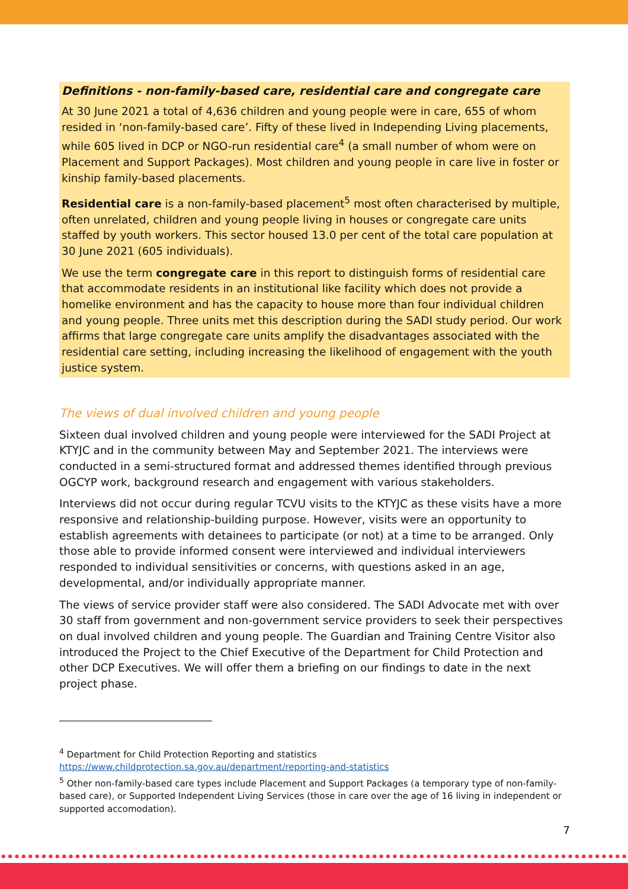Definitions - non-family-based care, residential care and congregate care
At 30 June 2021 a total of 4,636 children and young people were in care, 655 of whom resided in ‘non-family-based care’. Fifty of these lived in Independing Living placements, while 605 lived in DCP or NGO-run residential care<sup>4</sup> (a small number of whom were on Placement and Support Packages). Most children and young people in care live in foster or kinship family-based placements.
Residential care is a non-family-based placement<sup>5</sup> most often characterised by multiple, often unrelated, children and young people living in houses or congregate care units staffed by youth workers. This sector housed 13.0 per cent of the total care population at 30 June 2021 (605 individuals).
We use the term congregate care in this report to distinguish forms of residential care that accommodate residents in an institutional like facility which does not provide a homelike environment and has the capacity to house more than four individual children and young people. Three units met this description during the SADI study period. Our work affirms that large congregate care units amplify the disadvantages associated with the residential care setting, including increasing the likelihood of engagement with the youth justice system.
The views of dual involved children and young people
Sixteen dual involved children and young people were interviewed for the SADI Project at KTYJC and in the community between May and September 2021. The interviews were conducted in a semi-structured format and addressed themes identified through previous OGCYP work, background research and engagement with various stakeholders.
Interviews did not occur during regular TCVU visits to the KTYJC as these visits have a more responsive and relationship-building purpose. However, visits were an opportunity to establish agreements with detainees to participate (or not) at a time to be arranged. Only those able to provide informed consent were interviewed and individual interviewers responded to individual sensitivities or concerns, with questions asked in an age, developmental, and/or individually appropriate manner.
The views of service provider staff were also considered. The SADI Advocate met with over 30 staff from government and non-government service providers to seek their perspectives on dual involved children and young people. The Guardian and Training Centre Visitor also introduced the Project to the Chief Executive of the Department for Child Protection and other DCP Executives. We will offer them a briefing on our findings to date in the next project phase.
<sup>4</sup> Department for Child Protection Reporting and statistics https://www.childprotection.sa.gov.au/department/reporting-and-statistics
<sup>5</sup> Other non-family-based care types include Placement and Support Packages (a temporary type of non-family-based care), or Supported Independent Living Services (those in care over the age of 16 living in independent or supported accomodation).
7